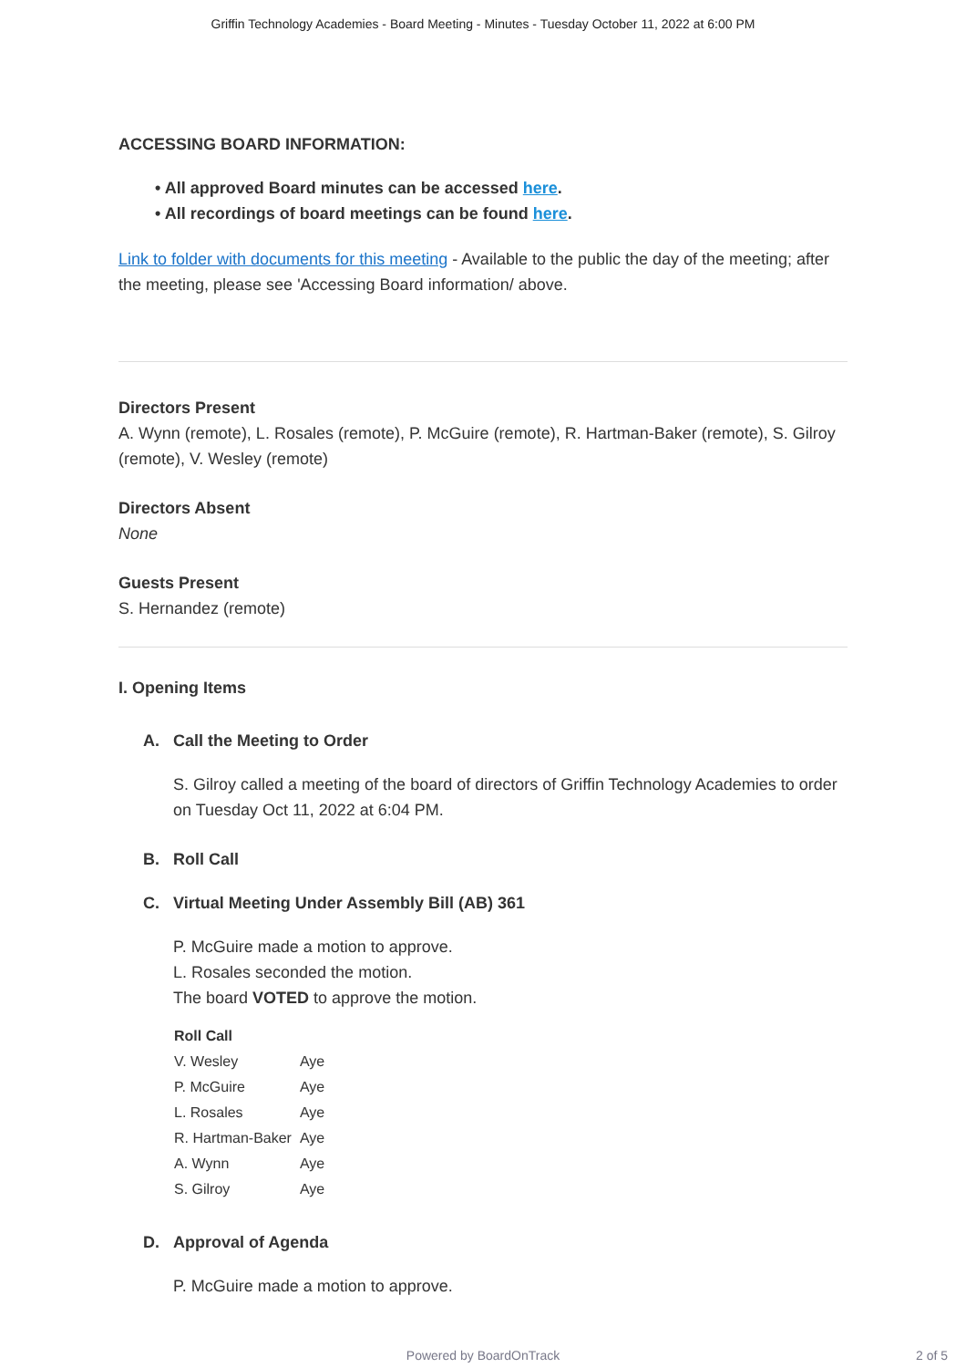Griffin Technology Academies - Board Meeting - Minutes - Tuesday October 11, 2022 at 6:00 PM
ACCESSING BOARD INFORMATION:
• All approved Board minutes can be accessed here.
• All recordings of board meetings can be found here.
Link to folder with documents for this meeting - Available to the public the day of the meeting; after the meeting, please see 'Accessing Board information/ above.
Directors Present
A. Wynn (remote), L. Rosales (remote), P. McGuire (remote), R. Hartman-Baker (remote), S. Gilroy (remote), V. Wesley (remote)
Directors Absent
None
Guests Present
S. Hernandez (remote)
I. Opening Items
A. Call the Meeting to Order
S. Gilroy called a meeting of the board of directors of Griffin Technology Academies to order on Tuesday Oct 11, 2022 at 6:04 PM.
B. Roll Call
C. Virtual Meeting Under Assembly Bill (AB) 361
P. McGuire made a motion to approve.
L. Rosales seconded the motion.
The board VOTED to approve the motion.
| Roll Call | |
| --- | --- |
| V. Wesley | Aye |
| P. McGuire | Aye |
| L. Rosales | Aye |
| R. Hartman-Baker | Aye |
| A. Wynn | Aye |
| S. Gilroy | Aye |
D. Approval of Agenda
P. McGuire made a motion to approve.
Powered by BoardOnTrack 2 of 5